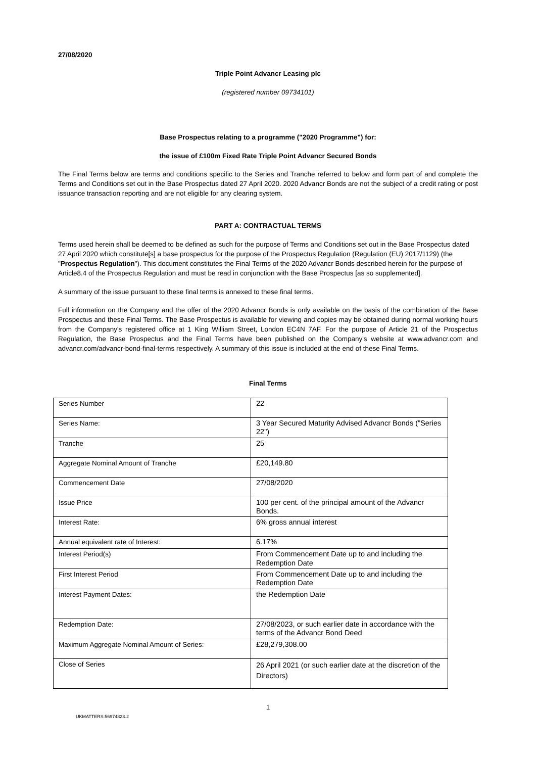27/08/2020
Triple Point Advancr Leasing plc
(registered number 09734101)
Base Prospectus relating to a programme ("2020 Programme") for:
the issue of £100m Fixed Rate Triple Point Advancr Secured Bonds
The Final Terms below are terms and conditions specific to the Series and Tranche referred to below and form part of and complete the Terms and Conditions set out in the Base Prospectus dated 27 April 2020. 2020 Advancr Bonds are not the subject of a credit rating or post issuance transaction reporting and are not eligible for any clearing system.
PART A: CONTRACTUAL TERMS
Terms used herein shall be deemed to be defined as such for the purpose of Terms and Conditions set out in the Base Prospectus dated 27 April 2020 which constitute[s] a base prospectus for the purpose of the Prospectus Regulation (Regulation (EU) 2017/1129) (the "Prospectus Regulation"). This document constitutes the Final Terms of the 2020 Advancr Bonds described herein for the purpose of Article8.4 of the Prospectus Regulation and must be read in conjunction with the Base Prospectus [as so supplemented].
A summary of the issue pursuant to these final terms is annexed to these final terms.
Full information on the Company and the offer of the 2020 Advancr Bonds is only available on the basis of the combination of the Base Prospectus and these Final Terms. The Base Prospectus is available for viewing and copies may be obtained during normal working hours from the Company's registered office at 1 King William Street, London EC4N 7AF. For the purpose of Article 21 of the Prospectus Regulation, the Base Prospectus and the Final Terms have been published on the Company's website at www.advancr.com and advancr.com/advancr-bond-final-terms respectively. A summary of this issue is included at the end of these Final Terms.
Final Terms
| Series Number | 22 |
| Series Name: | 3 Year Secured Maturity Advised Advancr Bonds ("Series 22") |
| Tranche | 25 |
| Aggregate Nominal Amount of Tranche | £20,149.80 |
| Commencement Date | 27/08/2020 |
| Issue Price | 100 per cent. of the principal amount of the Advancr Bonds. |
| Interest Rate: | 6% gross annual interest |
| Annual equivalent rate of Interest: | 6.17% |
| Interest Period(s) | From Commencement Date up to and including the Redemption Date |
| First Interest Period | From Commencement Date up to and including the Redemption Date |
| Interest Payment Dates: | the Redemption Date |
| Redemption Date: | 27/08/2023, or such earlier date in accordance with the terms of the Advancr Bond Deed |
| Maximum Aggregate Nominal Amount of Series: | £28,279,308.00 |
| Close of Series | 26 April 2021 (or such earlier date at the discretion of the Directors) |
1
UKMATTERS:56974823.2